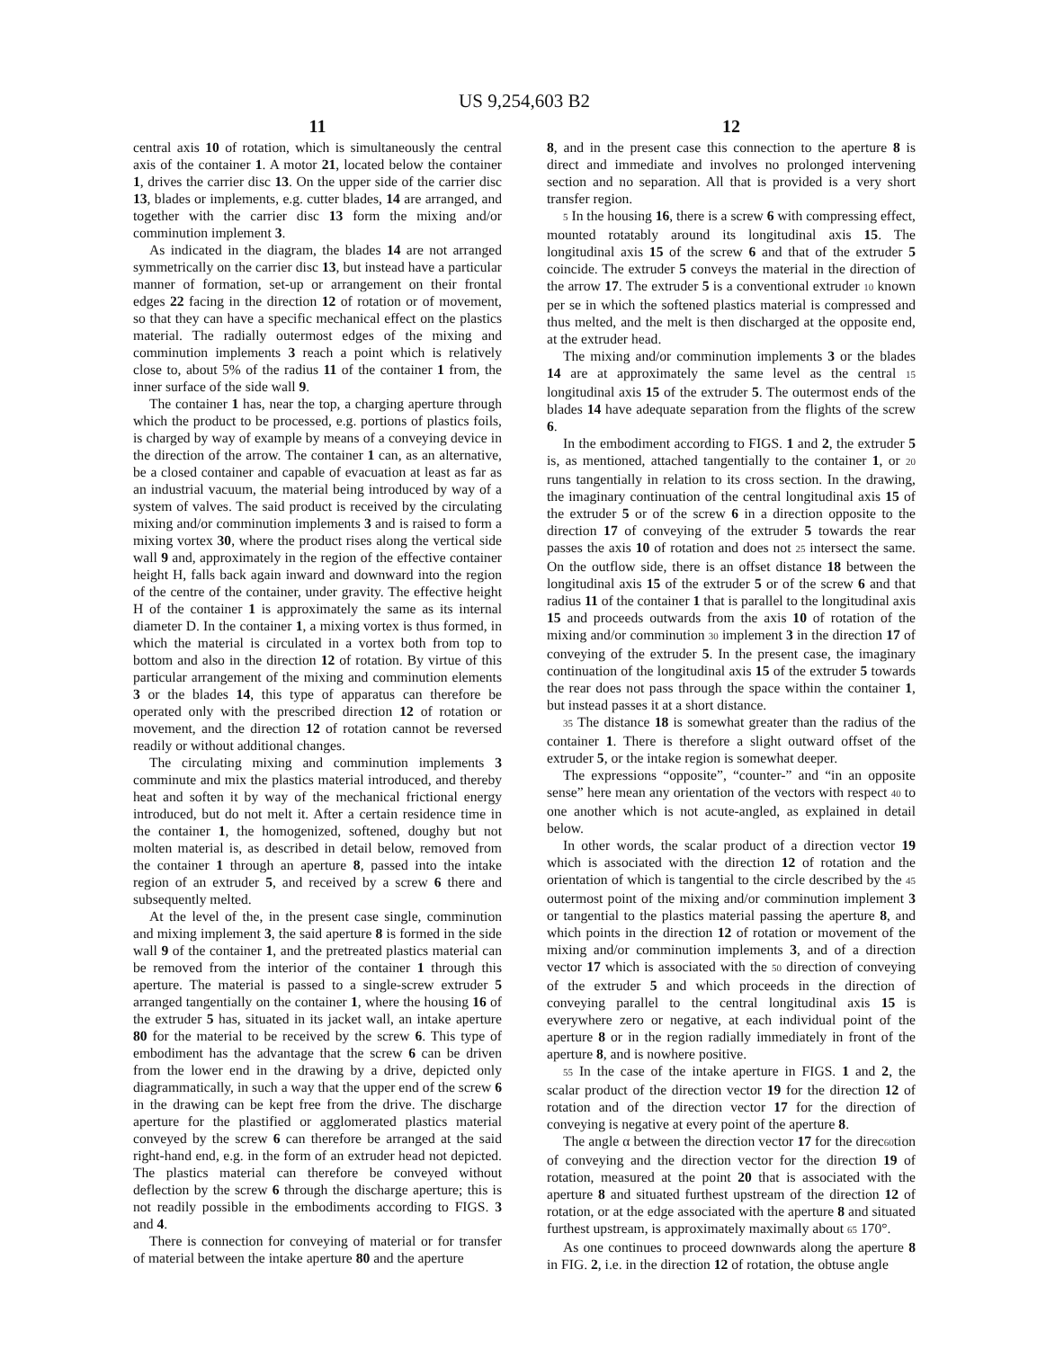US 9,254,603 B2
11
central axis 10 of rotation, which is simultaneously the central axis of the container 1. A motor 21, located below the container 1, drives the carrier disc 13. On the upper side of the carrier disc 13, blades or implements, e.g. cutter blades, 14 are arranged, and together with the carrier disc 13 form the mixing and/or comminution implement 3.
As indicated in the diagram, the blades 14 are not arranged symmetrically on the carrier disc 13, but instead have a particular manner of formation, set-up or arrangement on their frontal edges 22 facing in the direction 12 of rotation or of movement, so that they can have a specific mechanical effect on the plastics material. The radially outermost edges of the mixing and comminution implements 3 reach a point which is relatively close to, about 5% of the radius 11 of the container 1 from, the inner surface of the side wall 9.
The container 1 has, near the top, a charging aperture through which the product to be processed, e.g. portions of plastics foils, is charged by way of example by means of a conveying device in the direction of the arrow. The container 1 can, as an alternative, be a closed container and capable of evacuation at least as far as an industrial vacuum, the material being introduced by way of a system of valves. The said product is received by the circulating mixing and/or comminution implements 3 and is raised to form a mixing vortex 30, where the product rises along the vertical side wall 9 and, approximately in the region of the effective container height H, falls back again inward and downward into the region of the centre of the container, under gravity. The effective height H of the container 1 is approximately the same as its internal diameter D. In the container 1, a mixing vortex is thus formed, in which the material is circulated in a vortex both from top to bottom and also in the direction 12 of rotation. By virtue of this particular arrangement of the mixing and comminution elements 3 or the blades 14, this type of apparatus can therefore be operated only with the prescribed direction 12 of rotation or movement, and the direction 12 of rotation cannot be reversed readily or without additional changes.
The circulating mixing and comminution implements 3 comminute and mix the plastics material introduced, and thereby heat and soften it by way of the mechanical frictional energy introduced, but do not melt it. After a certain residence time in the container 1, the homogenized, softened, doughy but not molten material is, as described in detail below, removed from the container 1 through an aperture 8, passed into the intake region of an extruder 5, and received by a screw 6 there and subsequently melted.
At the level of the, in the present case single, comminution and mixing implement 3, the said aperture 8 is formed in the side wall 9 of the container 1, and the pretreated plastics material can be removed from the interior of the container 1 through this aperture. The material is passed to a single-screw extruder 5 arranged tangentially on the container 1, where the housing 16 of the extruder 5 has, situated in its jacket wall, an intake aperture 80 for the material to be received by the screw 6. This type of embodiment has the advantage that the screw 6 can be driven from the lower end in the drawing by a drive, depicted only diagrammatically, in such a way that the upper end of the screw 6 in the drawing can be kept free from the drive. The discharge aperture for the plastified or agglomerated plastics material conveyed by the screw 6 can therefore be arranged at the said right-hand end, e.g. in the form of an extruder head not depicted. The plastics material can therefore be conveyed without deflection by the screw 6 through the discharge aperture; this is not readily possible in the embodiments according to FIGS. 3 and 4.
There is connection for conveying of material or for transfer of material between the intake aperture 80 and the aperture
12
8, and in the present case this connection to the aperture 8 is direct and immediate and involves no prolonged intervening section and no separation. All that is provided is a very short transfer region.
5 In the housing 16, there is a screw 6 with compressing effect, mounted rotatably around its longitudinal axis 15. The longitudinal axis 15 of the screw 6 and that of the extruder 5 coincide. The extruder 5 conveys the material in the direction of the arrow 17. The extruder 5 is a conventional extruder 10 known per se in which the softened plastics material is compressed and thus melted, and the melt is then discharged at the opposite end, at the extruder head.
The mixing and/or comminution implements 3 or the blades 14 are at approximately the same level as the central 15 longitudinal axis 15 of the extruder 5. The outermost ends of the blades 14 have adequate separation from the flights of the screw 6.
In the embodiment according to FIGS. 1 and 2, the extruder 5 is, as mentioned, attached tangentially to the container 1, or 20 runs tangentially in relation to its cross section. In the drawing, the imaginary continuation of the central longitudinal axis 15 of the extruder 5 or of the screw 6 in a direction opposite to the direction 17 of conveying of the extruder 5 towards the rear passes the axis 10 of rotation and does not 25 intersect the same. On the outflow side, there is an offset distance 18 between the longitudinal axis 15 of the extruder 5 or of the screw 6 and that radius 11 of the container 1 that is parallel to the longitudinal axis 15 and proceeds outwards from the axis 10 of rotation of the mixing and/or comminution 30 implement 3 in the direction 17 of conveying of the extruder 5. In the present case, the imaginary continuation of the longitudinal axis 15 of the extruder 5 towards the rear does not pass through the space within the container 1, but instead passes it at a short distance.
35 The distance 18 is somewhat greater than the radius of the container 1. There is therefore a slight outward offset of the extruder 5, or the intake region is somewhat deeper.
The expressions “opposite”, “counter-” and “in an opposite sense” here mean any orientation of the vectors with respect 40 to one another which is not acute-angled, as explained in detail below.
In other words, the scalar product of a direction vector 19 which is associated with the direction 12 of rotation and the orientation of which is tangential to the circle described by the 45 outermost point of the mixing and/or comminution implement 3 or tangential to the plastics material passing the aperture 8, and which points in the direction 12 of rotation or movement of the mixing and/or comminution implements 3, and of a direction vector 17 which is associated with the 50 direction of conveying of the extruder 5 and which proceeds in the direction of conveying parallel to the central longitudinal axis 15 is everywhere zero or negative, at each individual point of the aperture 8 or in the region radially immediately in front of the aperture 8, and is nowhere positive.
55 In the case of the intake aperture in FIGS. 1 and 2, the scalar product of the direction vector 19 for the direction 12 of rotation and of the direction vector 17 for the direction of conveying is negative at every point of the aperture 8.
The angle α between the direction vector 17 for the direc60tion of conveying and the direction vector for the direction 19 of rotation, measured at the point 20 that is associated with the aperture 8 and situated furthest upstream of the direction 12 of rotation, or at the edge associated with the aperture 8 and situated furthest upstream, is approximately maximally about 65 170°.
As one continues to proceed downwards along the aperture 8 in FIG. 2, i.e. in the direction 12 of rotation, the obtuse angle